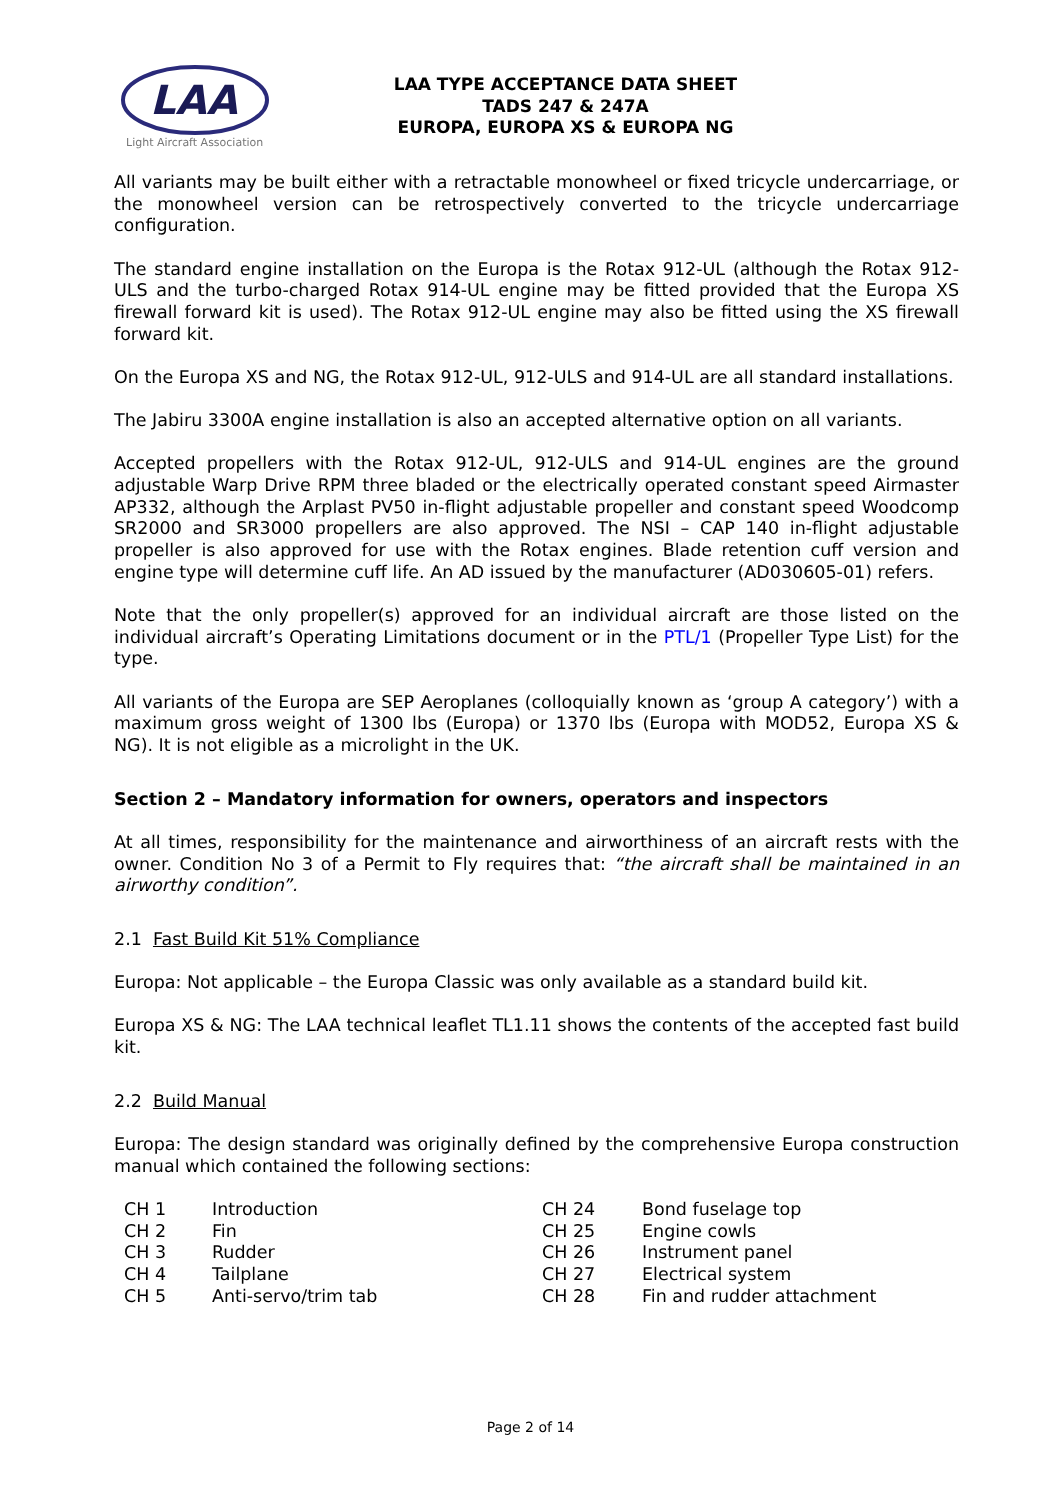LAA
Light Aircraft Association
LAA TYPE ACCEPTANCE DATA SHEET
TADS 247 & 247A
EUROPA, EUROPA XS & EUROPA NG
All variants may be built either with a retractable monowheel or fixed tricycle undercarriage, or the monowheel version can be retrospectively converted to the tricycle undercarriage configuration.
The standard engine installation on the Europa is the Rotax 912-UL (although the Rotax 912-ULS and the turbo-charged Rotax 914-UL engine may be fitted provided that the Europa XS firewall forward kit is used). The Rotax 912-UL engine may also be fitted using the XS firewall forward kit.
On the Europa XS and NG, the Rotax 912-UL, 912-ULS and 914-UL are all standard installations.
The Jabiru 3300A engine installation is also an accepted alternative option on all variants.
Accepted propellers with the Rotax 912-UL, 912-ULS and 914-UL engines are the ground adjustable Warp Drive RPM three bladed or the electrically operated constant speed Airmaster AP332, although the Arplast PV50 in-flight adjustable propeller and constant speed Woodcomp SR2000 and SR3000 propellers are also approved. The NSI – CAP 140 in-flight adjustable propeller is also approved for use with the Rotax engines. Blade retention cuff version and engine type will determine cuff life. An AD issued by the manufacturer (AD030605-01) refers.
Note that the only propeller(s) approved for an individual aircraft are those listed on the individual aircraft’s Operating Limitations document or in the PTL/1 (Propeller Type List) for the type.
All variants of the Europa are SEP Aeroplanes (colloquially known as ‘group A category’) with a maximum gross weight of 1300 lbs (Europa) or 1370 lbs (Europa with MOD52, Europa XS & NG). It is not eligible as a microlight in the UK.
Section 2 – Mandatory information for owners, operators and inspectors
At all times, responsibility for the maintenance and airworthiness of an aircraft rests with the owner. Condition No 3 of a Permit to Fly requires that: “the aircraft shall be maintained in an airworthy condition”.
2.1 Fast Build Kit 51% Compliance
Europa: Not applicable – the Europa Classic was only available as a standard build kit.
Europa XS & NG: The LAA technical leaflet TL1.11 shows the contents of the accepted fast build kit.
2.2 Build Manual
Europa: The design standard was originally defined by the comprehensive Europa construction manual which contained the following sections:
| CH 1 | Introduction | CH 24 | Bond fuselage top |
| CH 2 | Fin | CH 25 | Engine cowls |
| CH 3 | Rudder | CH 26 | Instrument panel |
| CH 4 | Tailplane | CH 27 | Electrical system |
| CH 5 | Anti-servo/trim tab | CH 28 | Fin and rudder attachment |
Page 2 of 14